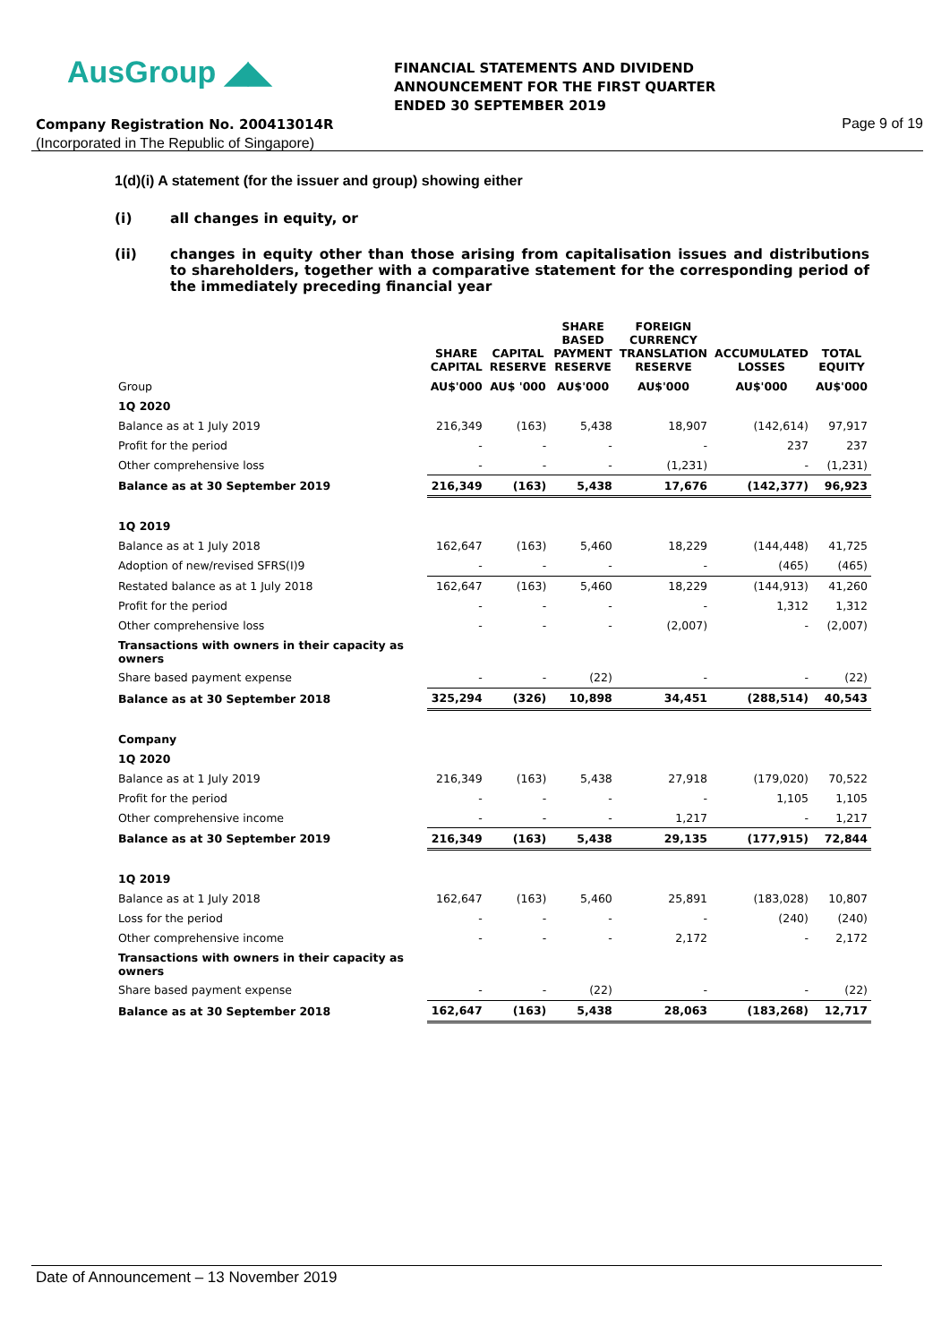AusGroup ◢◣
FINANCIAL STATEMENTS AND DIVIDEND
ANNOUNCEMENT FOR THE FIRST QUARTER
ENDED 30 SEPTEMBER 2019
Company Registration No. 200413014R
(Incorporated in The Republic of Singapore)
Page 9 of 19
1(d)(i) A statement (for the issuer and group) showing either
(i) all changes in equity, or
(ii) changes in equity other than those arising from capitalisation issues and distributions to shareholders, together with a comparative statement for the corresponding period of the immediately preceding financial year
| | SHARE CAPITAL | CAPITAL RESERVE | SHARE BASED PAYMENT RESERVE | FOREIGN CURRENCY TRANSLATION RESERVE | ACCUMULATED LOSSES | TOTAL EQUITY |
| --- | --- | --- | --- | --- | --- | --- |
| Group | AU$'000 | AU$ '000 | AU$'000 | AU$'000 | AU$'000 | AU$'000 |
| 1Q 2020 | | | | | | |
| Balance as at 1 July 2019 | 216,349 | (163) | 5,438 | 18,907 | (142,614) | 97,917 |
| Profit for the period | - | - | - | - | 237 | 237 |
| Other comprehensive loss | - | - | - | (1,231) | - | (1,231) |
| Balance as at 30 September 2019 | 216,349 | (163) | 5,438 | 17,676 | (142,377) | 96,923 |
| 1Q 2019 | | | | | | |
| Balance as at 1 July 2018 | 162,647 | (163) | 5,460 | 18,229 | (144,448) | 41,725 |
| Adoption of new/revised SFRS(I)9 | - | - | - | - | (465) | (465) |
| Restated balance as at 1 July 2018 | 162,647 | (163) | 5,460 | 18,229 | (144,913) | 41,260 |
| Profit for the period | - | - | - | - | 1,312 | 1,312 |
| Other comprehensive loss | - | - | - | (2,007) | - | (2,007) |
| Transactions with owners in their capacity as owners | | | | | | |
| Share based payment expense | - | - | (22) | - | - | (22) |
| Balance as at 30 September 2018 | 325,294 | (326) | 10,898 | 34,451 | (288,514) | 40,543 |
| Company | | | | | | |
| 1Q 2020 | | | | | | |
| Balance as at 1 July 2019 | 216,349 | (163) | 5,438 | 27,918 | (179,020) | 70,522 |
| Profit for the period | - | - | - | - | 1,105 | 1,105 |
| Other comprehensive income | - | - | - | 1,217 | - | 1,217 |
| Balance as at 30 September 2019 | 216,349 | (163) | 5,438 | 29,135 | (177,915) | 72,844 |
| 1Q 2019 | | | | | | |
| Balance as at 1 July 2018 | 162,647 | (163) | 5,460 | 25,891 | (183,028) | 10,807 |
| Loss for the period | - | - | - | - | (240) | (240) |
| Other comprehensive income | - | - | - | 2,172 | - | 2,172 |
| Transactions with owners in their capacity as owners | | | | | | |
| Share based payment expense | - | - | (22) | - | - | (22) |
| Balance as at 30 September 2018 | 162,647 | (163) | 5,438 | 28,063 | (183,268) | 12,717 |
Date of Announcement – 13 November 2019